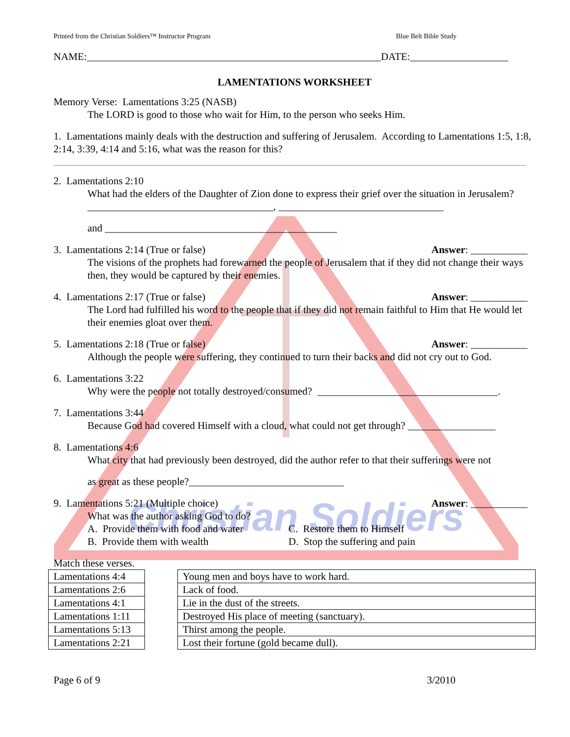Christian Soldiers
Printed from the Christian Soldiers™ Instructor Program Blue Belt Bible Study
NAME:_________________________________________________________DATE:___________________
LAMENTATIONS WORKSHEET
Memory Verse: Lamentations 3:25 (NASB)
The LORD is good to those who wait for Him, to the person who seeks Him.
1. Lamentations mainly deals with the destruction and suffering of Jerusalem. According to Lamentations 1:5, 1:8, 2:14, 3:39, 4:14 and 5:16, what was the reason for this?
2. Lamentations 2:10
What had the elders of the Daughter of Zion done to express their grief over the situation in Jerusalem?____________________________________, ________________________________
and _____________________________________________
3. Lamentations 2:14 (True or false) Answer: ___________
The visions of the prophets had forewarned the people of Jerusalem that if they did not change their ways then, they would be captured by their enemies.
4. Lamentations 2:17 (True or false) Answer: ___________
The Lord had fulfilled his word to the people that if they did not remain faithful to Him that He would let their enemies gloat over them.
5. Lamentations 2:18 (True or false) Answer: ___________
Although the people were suffering, they continued to turn their backs and did not cry out to God.
6. Lamentations 3:22
Why were the people not totally destroyed/consumed? ___________________________________.
7. Lamentations 3:44
Because God had covered Himself with a cloud, what could not get through? _________________
8. Lamentations 4:6
What city that had previously been destroyed, did the author refer to that their sufferings were not
as great as these people?______________________________
9. Lamentations 5:21 (Multiple choice) Answer: ___________
What was the author asking God to do?
A. Provide them with food and water C. Restore them to Himself B. Provide them with wealth D. Stop the suffering and pain
Match these verses.
| Lamentations 4:4 |
| Lamentations 2:6 |
| Lamentations 4:1 |
| Lamentations 1:11 |
| Lamentations 5:13 |
| Lamentations 2:21 |
| Young men and boys have to work hard. |
| Lack of food. |
| Lie in the dust of the streets. |
| Destroyed His place of meeting (sanctuary). |
| Thirst among the people. |
| Lost their fortune (gold became dull). |
Page 6 of 9 3/2010